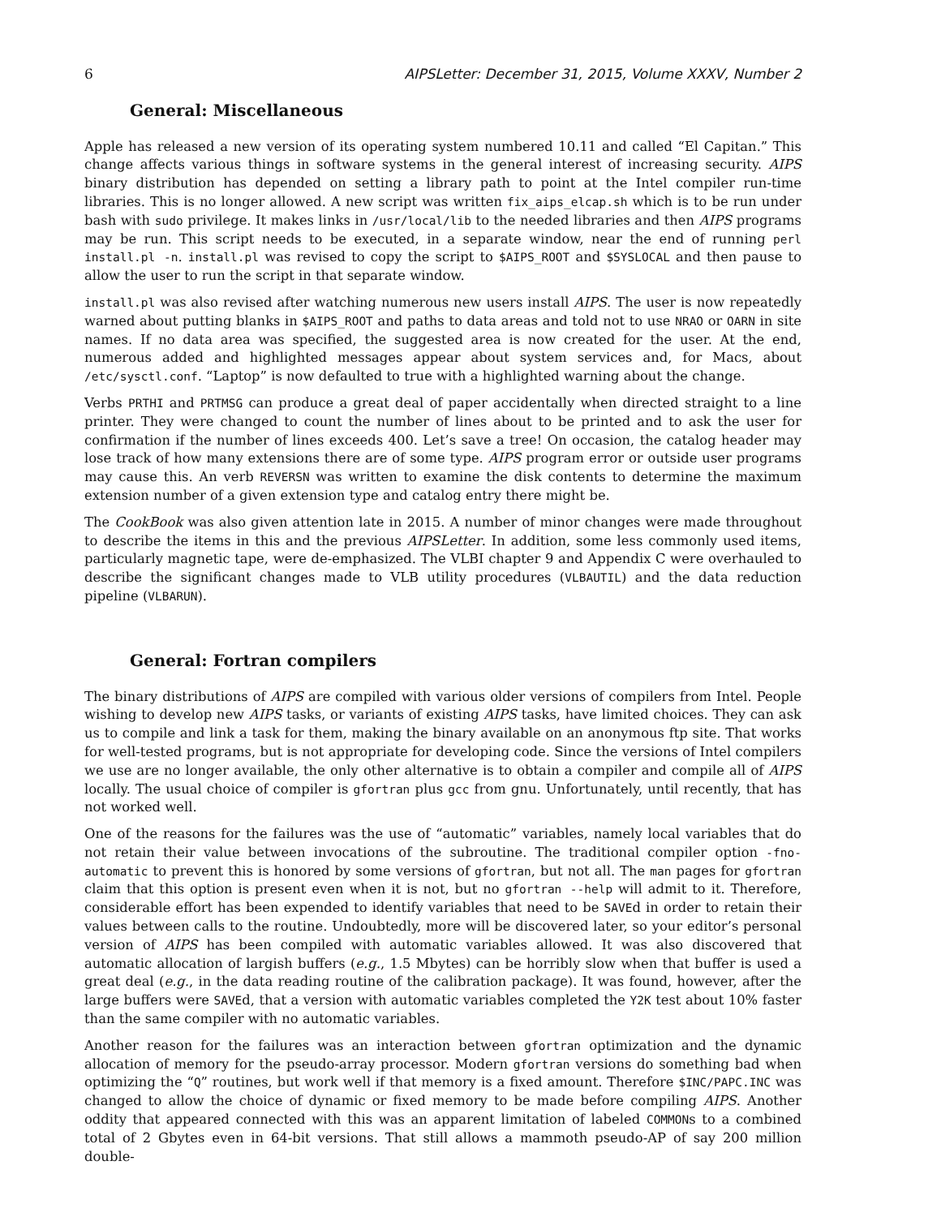6 AIPSLetter: December 31, 2015, Volume XXXV, Number 2
General: Miscellaneous
Apple has released a new version of its operating system numbered 10.11 and called “El Capitan.” This change affects various things in software systems in the general interest of increasing security. AIPS binary distribution has depended on setting a library path to point at the Intel compiler run-time libraries. This is no longer allowed. A new script was written fix_aips_elcap.sh which is to be run under bash with sudo privilege. It makes links in /usr/local/lib to the needed libraries and then AIPS programs may be run. This script needs to be executed, in a separate window, near the end of running perl install.pl -n. install.pl was revised to copy the script to $AIPS_ROOT and $SYSLOCAL and then pause to allow the user to run the script in that separate window.
install.pl was also revised after watching numerous new users install AIPS. The user is now repeatedly warned about putting blanks in $AIPS_ROOT and paths to data areas and told not to use NRAO or OARN in site names. If no data area was specified, the suggested area is now created for the user. At the end, numerous added and highlighted messages appear about system services and, for Macs, about /etc/sysctl.conf. “Laptop” is now defaulted to true with a highlighted warning about the change.
Verbs PRTHI and PRTMSG can produce a great deal of paper accidentally when directed straight to a line printer. They were changed to count the number of lines about to be printed and to ask the user for confirmation if the number of lines exceeds 400. Let’s save a tree! On occasion, the catalog header may lose track of how many extensions there are of some type. AIPS program error or outside user programs may cause this. An verb REVERSN was written to examine the disk contents to determine the maximum extension number of a given extension type and catalog entry there might be.
The CookBook was also given attention late in 2015. A number of minor changes were made throughout to describe the items in this and the previous AIPSLetter. In addition, some less commonly used items, particularly magnetic tape, were de-emphasized. The VLBI chapter 9 and Appendix C were overhauled to describe the significant changes made to VLB utility procedures (VLBAUTIL) and the data reduction pipeline (VLBARUN).
General: Fortran compilers
The binary distributions of AIPS are compiled with various older versions of compilers from Intel. People wishing to develop new AIPS tasks, or variants of existing AIPS tasks, have limited choices. They can ask us to compile and link a task for them, making the binary available on an anonymous ftp site. That works for well-tested programs, but is not appropriate for developing code. Since the versions of Intel compilers we use are no longer available, the only other alternative is to obtain a compiler and compile all of AIPS locally. The usual choice of compiler is gfortran plus gcc from gnu. Unfortunately, until recently, that has not worked well.
One of the reasons for the failures was the use of “automatic” variables, namely local variables that do not retain their value between invocations of the subroutine. The traditional compiler option -fno-automatic to prevent this is honored by some versions of gfortran, but not all. The man pages for gfortran claim that this option is present even when it is not, but no gfortran --help will admit to it. Therefore, considerable effort has been expended to identify variables that need to be SAVEd in order to retain their values between calls to the routine. Undoubtedly, more will be discovered later, so your editor’s personal version of AIPS has been compiled with automatic variables allowed. It was also discovered that automatic allocation of largish buffers (e.g., 1.5 Mbytes) can be horribly slow when that buffer is used a great deal (e.g., in the data reading routine of the calibration package). It was found, however, after the large buffers were SAVEd, that a version with automatic variables completed the Y2K test about 10% faster than the same compiler with no automatic variables.
Another reason for the failures was an interaction between gfortran optimization and the dynamic allocation of memory for the pseudo-array processor. Modern gfortran versions do something bad when optimizing the “Q” routines, but work well if that memory is a fixed amount. Therefore $INC/PAPC.INC was changed to allow the choice of dynamic or fixed memory to be made before compiling AIPS. Another oddity that appeared connected with this was an apparent limitation of labeled COMMONs to a combined total of 2 Gbytes even in 64-bit versions. That still allows a mammoth pseudo-AP of say 200 million double-